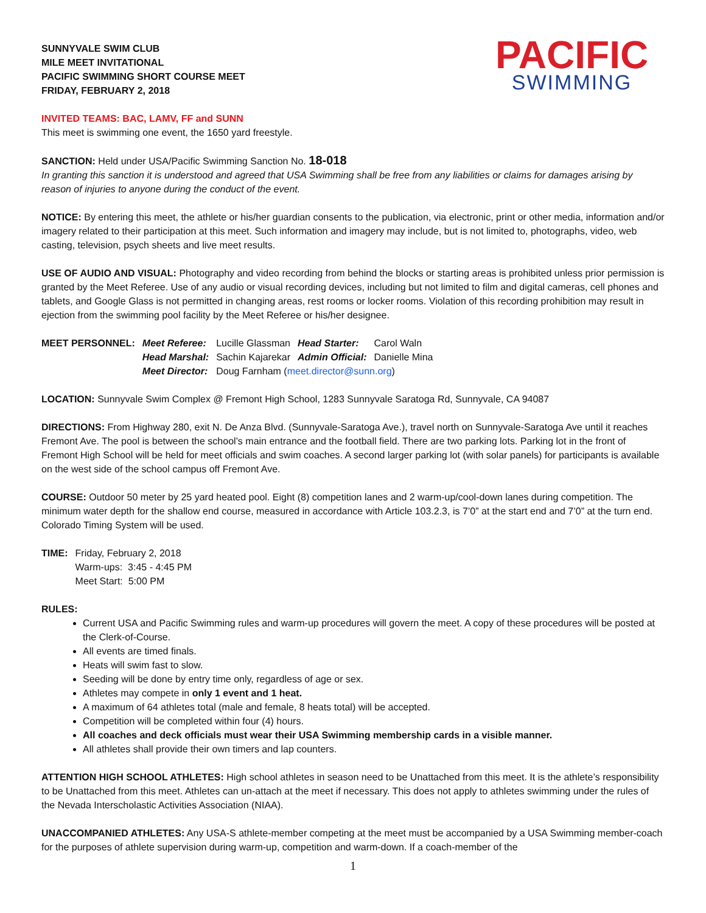SUNNYVALE SWIM CLUB
MILE MEET INVITATIONAL
PACIFIC SWIMMING SHORT COURSE MEET
FRIDAY, FEBRUARY 2, 2018
PACIFIC
SWIMMING
INVITED TEAMS: BAC, LAMV, FF and SUNN
This meet is swimming one event, the 1650 yard freestyle.
SANCTION: Held under USA/Pacific Swimming Sanction No. 18-018
In granting this sanction it is understood and agreed that USA Swimming shall be free from any liabilities or claims for damages arising by reason of injuries to anyone during the conduct of the event.
NOTICE: By entering this meet, the athlete or his/her guardian consents to the publication, via electronic, print or other media, information and/or imagery related to their participation at this meet. Such information and imagery may include, but is not limited to, photographs, video, web casting, television, psych sheets and live meet results.
USE OF AUDIO AND VISUAL: Photography and video recording from behind the blocks or starting areas is prohibited unless prior permission is granted by the Meet Referee. Use of any audio or visual recording devices, including but not limited to film and digital cameras, cell phones and tablets, and Google Glass is not permitted in changing areas, rest rooms or locker rooms. Violation of this recording prohibition may result in ejection from the swimming pool facility by the Meet Referee or his/her designee.
| MEET PERSONNEL: | Meet Referee: | Lucille Glassman | Head Starter: | Carol Waln |
| | Head Marshal: | Sachin Kajarekar | Admin Official: | Danielle Mina |
| | Meet Director: | Doug Farnham ( meet.director@sunn.org ) | | |
LOCATION: Sunnyvale Swim Complex @ Fremont High School, 1283 Sunnyvale Saratoga Rd, Sunnyvale, CA 94087
DIRECTIONS: From Highway 280, exit N. De Anza Blvd. (Sunnyvale-Saratoga Ave.), travel north on Sunnyvale-Saratoga Ave until it reaches Fremont Ave. The pool is between the school’s main entrance and the football field. There are two parking lots. Parking lot in the front of Fremont High School will be held for meet officials and swim coaches. A second larger parking lot (with solar panels) for participants is available on the west side of the school campus off Fremont Ave.
COURSE: Outdoor 50 meter by 25 yard heated pool. Eight (8) competition lanes and 2 warm-up/cool-down lanes during competition. The minimum water depth for the shallow end course, measured in accordance with Article 103.2.3, is 7’0” at the start end and 7’0” at the turn end. Colorado Timing System will be used.
| TIME: | Friday, February 2, 2018 Warm-ups: 3:45 - 4:45 PM Meet Start: 5:00 PM |
RULES:
Current USA and Pacific Swimming rules and warm-up procedures will govern the meet. A copy of these procedures will be posted at the Clerk-of-Course.
All events are timed finals.
Heats will swim fast to slow.
Seeding will be done by entry time only, regardless of age or sex.
Athletes may compete in only 1 event and 1 heat.
A maximum of 64 athletes total (male and female, 8 heats total) will be accepted.
Competition will be completed within four (4) hours.
All coaches and deck officials must wear their USA Swimming membership cards in a visible manner.
All athletes shall provide their own timers and lap counters.
ATTENTION HIGH SCHOOL ATHLETES: High school athletes in season need to be Unattached from this meet. It is the athlete’s responsibility to be Unattached from this meet. Athletes can un-attach at the meet if necessary. This does not apply to athletes swimming under the rules of the Nevada Interscholastic Activities Association (NIAA).
UNACCOMPANIED ATHLETES: Any USA-S athlete-member competing at the meet must be accompanied by a USA Swimming member-coach for the purposes of athlete supervision during warm-up, competition and warm-down. If a coach-member of the
1